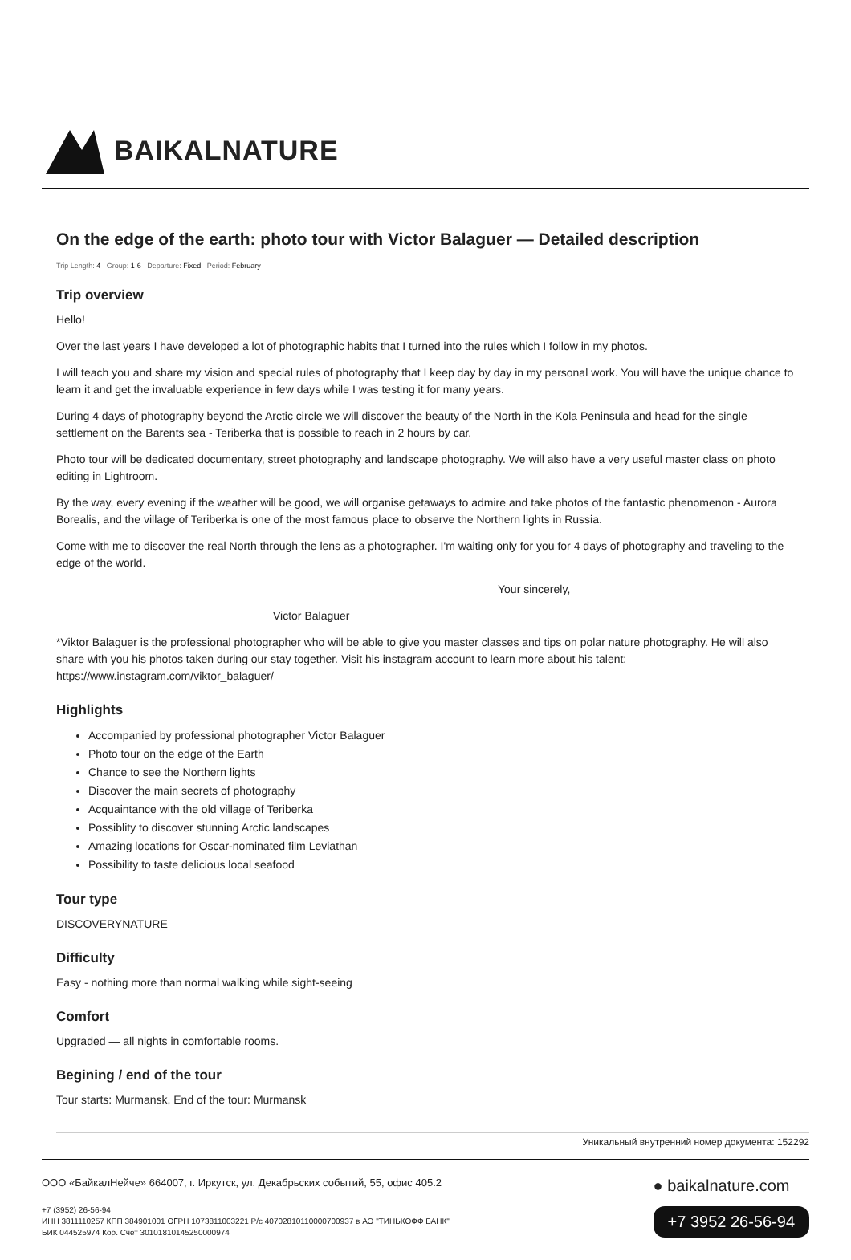BAIKALNATURE
On the edge of the earth: photo tour with Victor Balaguer — Detailed description
Trip Length: 4 Group: 1-6 Departure: Fixed Period: February
Trip overview
Hello!
Over the last years I have developed a lot of photographic habits that I turned into the rules which I follow in my photos.
I will teach you and share my vision and special rules of photography that I keep day by day in my personal work. You will have the unique chance to learn it and get the invaluable experience in few days while I was testing it for many years.
During 4 days of photography beyond the Arctic circle we will discover the beauty of the North in the Kola Peninsula and head for the single settlement on the Barents sea - Teriberka that is possible to reach in 2 hours by car.
Photo tour will be dedicated documentary, street photography and landscape photography. We will also have a very useful master class on photo editing in Lightroom.
By the way, every evening if the weather will be good, we will organise getaways to admire and take photos of the fantastic phenomenon - Aurora Borealis, and the village of Teriberka is one of the most famous place to observe the Northern lights in Russia.
Come with me to discover the real North through the lens as a photographer. I'm waiting only for you for 4 days of photography and traveling to the edge of the world.
Your sincerely,
Victor Balaguer
*Viktor Balaguer is the professional photographer who will be able to give you master classes and tips on polar nature photography. He will also share with you his photos taken during our stay together. Visit his instagram account to learn more about his talent: https://www.instagram.com/viktor_balaguer/
Highlights
Accompanied by professional photographer Victor Balaguer
Photo tour on the edge of the Earth
Chance to see the Northern lights
Discover the main secrets of photography
Acquaintance with the old village of Teriberka
Possiblity to discover stunning Arctic landscapes
Amazing locations for Oscar-nominated film Leviathan
Possibility to taste delicious local seafood
Tour type
DISCOVERYNATURE
Difficulty
Easy - nothing more than normal walking while sight-seeing
Comfort
Upgraded — all nights in comfortable rooms.
Begining / end of the tour
Tour starts: Murmansk, End of the tour: Murmansk
Уникальный внутренний номер документа: 152292
ООО «БайкалНейче» 664007, г. Иркутск, ул. Декабрьских событий, 55, офис 405.2
+7 (3952) 26-56-94
ИНН 3811110257 КПП 384901001 ОГРН 1073811003221 Р/с 40702810110000700937 в АО "ТИНЬКОФФ БАНК"
БИК 044525974 Кор. Счет 30101810145250000974
● baikalnature.com
+7 3952 26-56-94